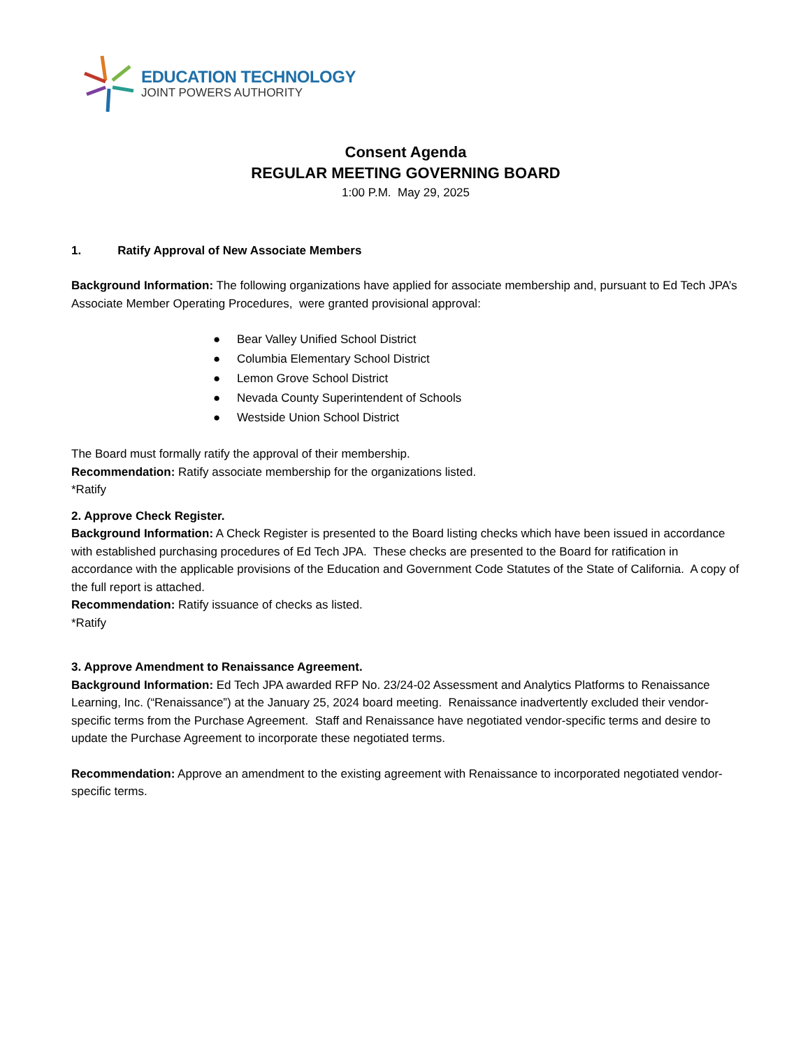EDUCATION TECHNOLOGY
JOINT POWERS AUTHORITY
Consent Agenda
REGULAR MEETING GOVERNING BOARD
1:00 P.M. May 29, 2025
1. Ratify Approval of New Associate Members
Background Information: The following organizations have applied for associate membership and, pursuant to Ed Tech JPA’s Associate Member Operating Procedures, were granted provisional approval:
● Bear Valley Unified School District
● Columbia Elementary School District
● Lemon Grove School District
● Nevada County Superintendent of Schools
● Westside Union School District
The Board must formally ratify the approval of their membership.
Recommendation: Ratify associate membership for the organizations listed.
*Ratify
2. Approve Check Register.
Background Information: A Check Register is presented to the Board listing checks which have been issued in accordance with established purchasing procedures of Ed Tech JPA. These checks are presented to the Board for ratification in accordance with the applicable provisions of the Education and Government Code Statutes of the State of California. A copy of the full report is attached.
Recommendation: Ratify issuance of checks as listed.
*Ratify
3. Approve Amendment to Renaissance Agreement.
Background Information: Ed Tech JPA awarded RFP No. 23/24-02 Assessment and Analytics Platforms to Renaissance Learning, Inc. (“Renaissance”) at the January 25, 2024 board meeting. Renaissance inadvertently excluded their vendor-specific terms from the Purchase Agreement. Staff and Renaissance have negotiated vendor-specific terms and desire to update the Purchase Agreement to incorporate these negotiated terms.
Recommendation: Approve an amendment to the existing agreement with Renaissance to incorporated negotiated vendor-specific terms.